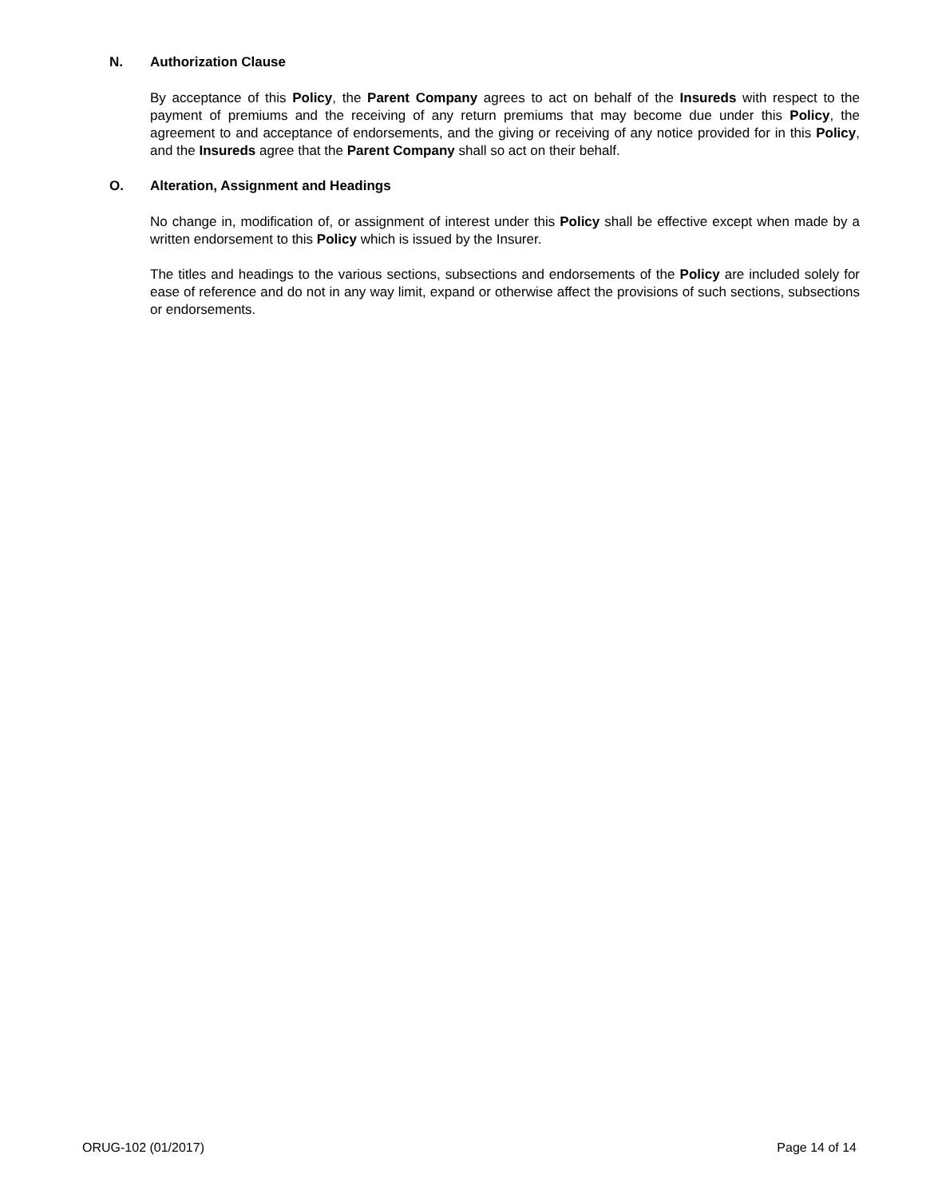N. Authorization Clause
By acceptance of this Policy, the Parent Company agrees to act on behalf of the Insureds with respect to the payment of premiums and the receiving of any return premiums that may become due under this Policy, the agreement to and acceptance of endorsements, and the giving or receiving of any notice provided for in this Policy, and the Insureds agree that the Parent Company shall so act on their behalf.
O. Alteration, Assignment and Headings
No change in, modification of, or assignment of interest under this Policy shall be effective except when made by a written endorsement to this Policy which is issued by the Insurer.
The titles and headings to the various sections, subsections and endorsements of the Policy are included solely for ease of reference and do not in any way limit, expand or otherwise affect the provisions of such sections, subsections or endorsements.
ORUG-102 (01/2017) Page 14 of 14